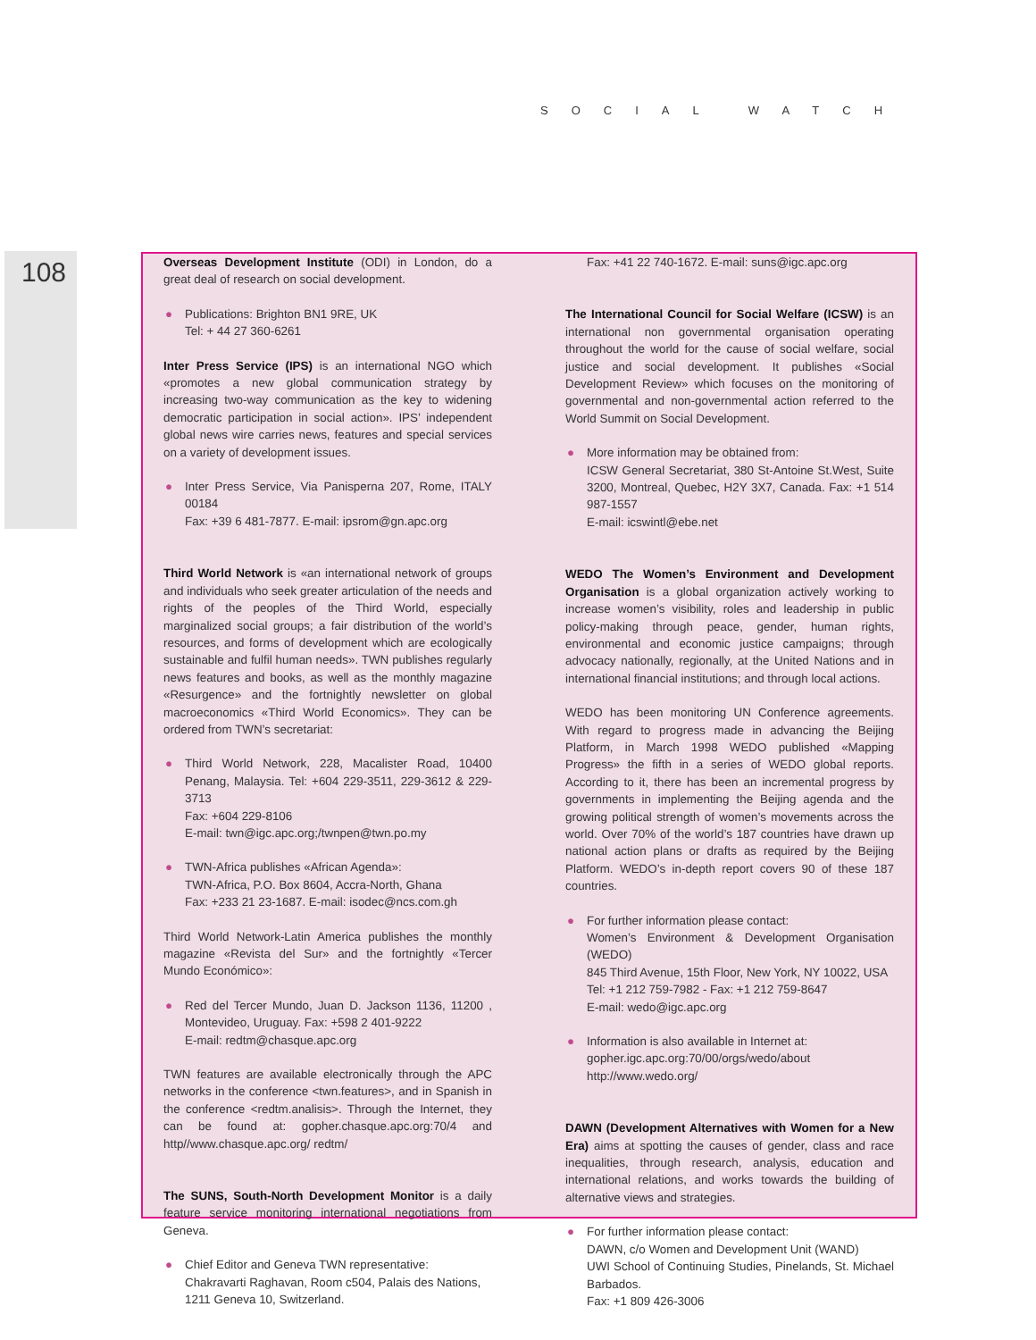SOCIAL WATCH
108
Overseas Development Institute (ODI) in London, do a great deal of research on social development.
● Publications: Brighton BN1 9RE, UK
Tel: + 44 27 360-6261
Inter Press Service (IPS) is an international NGO which «promotes a new global communication strategy by increasing two-way communication as the key to widening democratic participation in social action». IPS’ independent global news wire carries news, features and special services on a variety of development issues.
● Inter Press Service, Via Panisperna 207, Rome, ITALY 00184
Fax: +39 6 481-7877. E-mail: ipsrom@gn.apc.org
Third World Network is «an international network of groups and individuals who seek greater articulation of the needs and rights of the peoples of the Third World, especially marginalized social groups; a fair distribution of the world’s resources, and forms of development which are ecologically sustainable and fulfil human needs». TWN publishes regularly news features and books, as well as the monthly magazine «Resurgence» and the fortnightly newsletter on global macroeconomics «Third World Economics». They can be ordered from TWN’s secretariat:
● Third World Network, 228, Macalister Road, 10400 Penang, Malaysia. Tel: +604 229-3511, 229-3612 & 229-3713
Fax: +604 229-8106
E-mail: twn@igc.apc.org;/twnpen@twn.po.my
● TWN-Africa publishes «African Agenda»:
TWN-Africa, P.O. Box 8604, Accra-North, Ghana
Fax: +233 21 23-1687. E-mail: isodec@ncs.com.gh
Third World Network-Latin America publishes the monthly magazine «Revista del Sur» and the fortnightly «Tercer Mundo Económico»:
● Red del Tercer Mundo, Juan D. Jackson 1136, 11200 , Montevideo, Uruguay. Fax: +598 2 401-9222
E-mail: redtm@chasque.apc.org
TWN features are available electronically through the APC networks in the conference <twn.features>, and in Spanish in the conference <redtm.analisis>. Through the Internet, they can be found at: gopher.chasque.apc.org:70/4 and http//www.chasque.apc.org/ redtm/
The SUNS, South-North Development Monitor is a daily feature service monitoring international negotiations from Geneva.
● Chief Editor and Geneva TWN representative:
Chakravarti Raghavan, Room c504, Palais des Nations,
1211 Geneva 10, Switzerland.
Fax: +41 22 740-1672. E-mail: suns@igc.apc.org
The International Council for Social Welfare (ICSW) is an international non governmental organisation operating throughout the world for the cause of social welfare, social justice and social development. It publishes «Social Development Review» which focuses on the monitoring of governmental and non-governmental action referred to the World Summit on Social Development.
● More information may be obtained from:
ICSW General Secretariat, 380 St-Antoine St.West, Suite 3200, Montreal, Quebec, H2Y 3X7, Canada. Fax: +1 514 987-1557
E-mail: icswintl@ebe.net
WEDO The Women’s Environment and Development Organisation is a global organization actively working to increase women’s visibility, roles and leadership in public policy-making through peace, gender, human rights, environmental and economic justice campaigns; through advocacy nationally, regionally, at the United Nations and in international financial institutions; and through local actions.
WEDO has been monitoring UN Conference agreements. With regard to progress made in advancing the Beijing Platform, in March 1998 WEDO published «Mapping Progress» the fifth in a series of WEDO global reports. According to it, there has been an incremental progress by governments in implementing the Beijing agenda and the growing political strength of women’s movements across the world. Over 70% of the world’s 187 countries have drawn up national action plans or drafts as required by the Beijing Platform. WEDO’s in-depth report covers 90 of these 187 countries.
● For further information please contact:
Women’s Environment & Development Organisation (WEDO)
845 Third Avenue, 15th Floor, New York, NY 10022, USA
Tel: +1 212 759-7982 - Fax: +1 212 759-8647
E-mail: wedo@igc.apc.org
● Information is also available in Internet at:
gopher.igc.apc.org:70/00/orgs/wedo/about
http://www.wedo.org/
DAWN (Development Alternatives with Women for a New Era) aims at spotting the causes of gender, class and race inequalities, through research, analysis, education and international relations, and works towards the building of alternative views and strategies.
● For further information please contact:
DAWN, c/o Women and Development Unit (WAND)
UWI School of Continuing Studies, Pinelands, St. Michael Barbados.
Fax: +1 809 426-3006